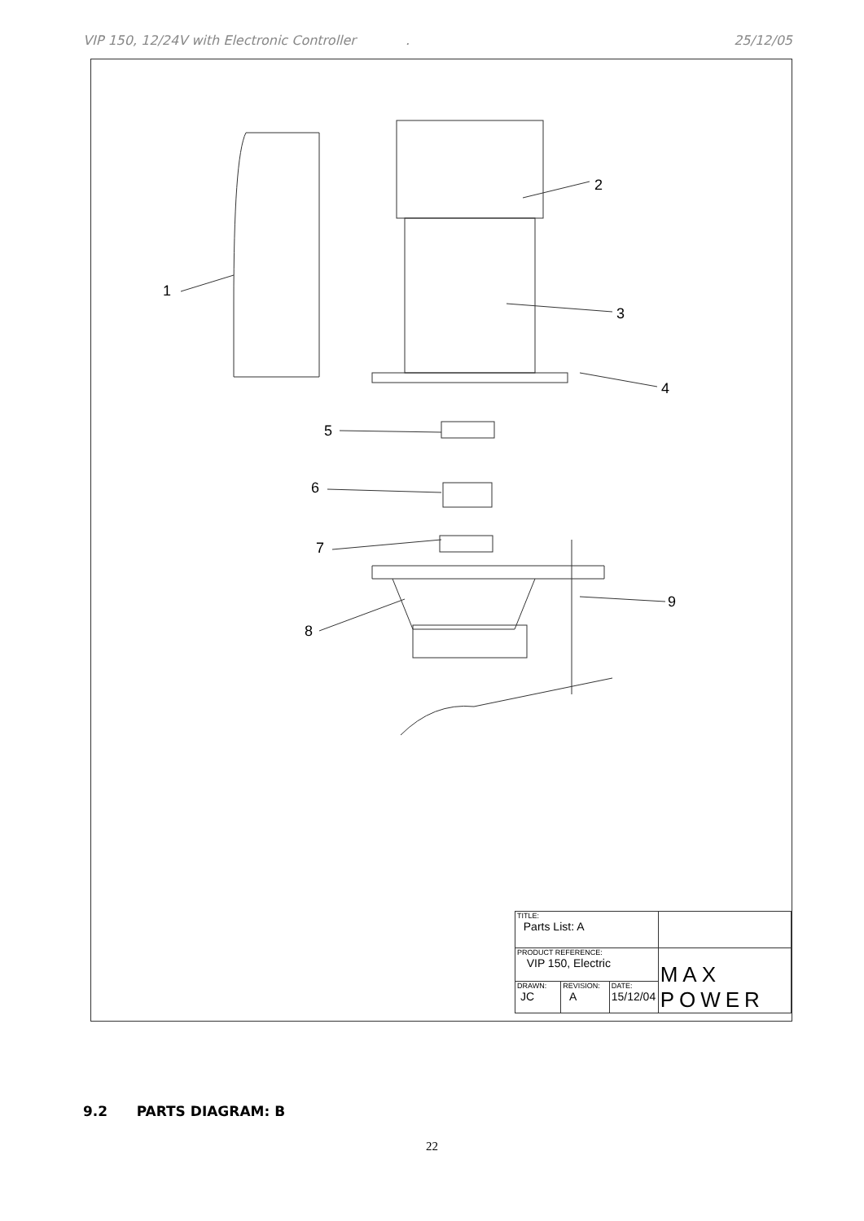VIP 150, 12/24V with Electronic Controller . 25/12/05
2
1
3
4
5
6
7
8
9
| TITLE: Parts List: A | | | |
| PRODUCT REFERENCE: VIP 150, Electric | | | MAX POWER |
| DRAWN: JC | REVISION: A | DATE: 15/12/04 | |
9.2 PARTS DIAGRAM: B
22